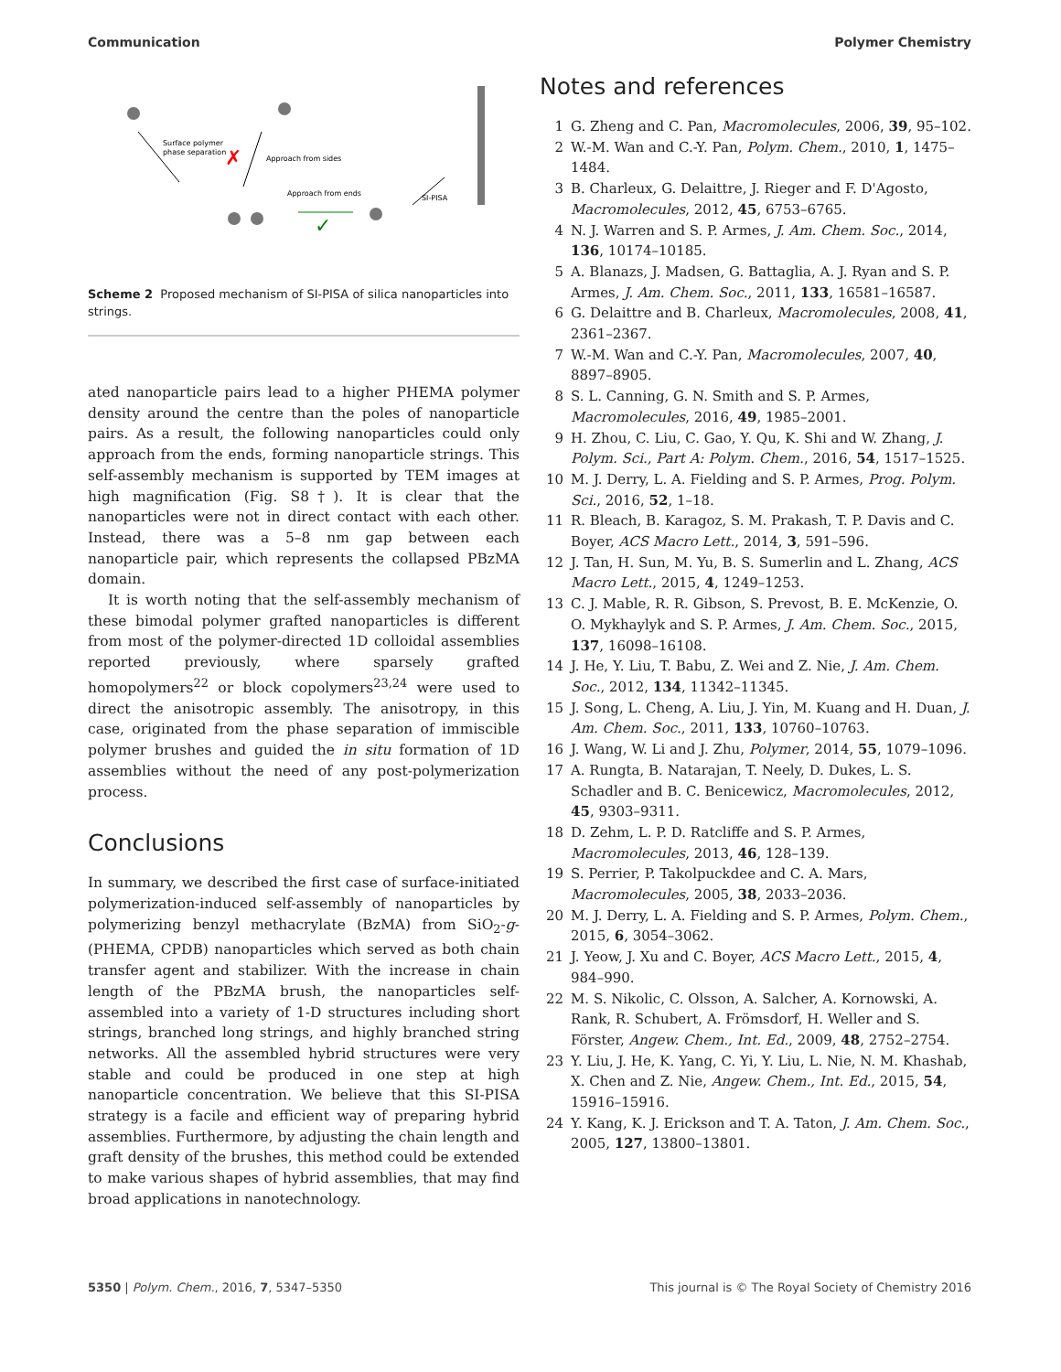Communication Polymer Chemistry
Surface polymer
phase separation
Approach from sides
Approach from ends
SI-PISA
✗
✓
Scheme 2 Proposed mechanism of SI-PISA of silica nanoparticles into strings.
ated nanoparticle pairs lead to a higher PHEMA polymer density around the centre than the poles of nanoparticle pairs. As a result, the following nanoparticles could only approach from the ends, forming nanoparticle strings. This self-assembly mechanism is supported by TEM images at high magnification (Fig. S8†). It is clear that the nanoparticles were not in direct contact with each other. Instead, there was a 5–8 nm gap between each nanoparticle pair, which represents the collapsed PBzMA domain.
It is worth noting that the self-assembly mechanism of these bimodal polymer grafted nanoparticles is different from most of the polymer-directed 1D colloidal assemblies reported previously, where sparsely grafted homopolymers<sup>22</sup> or block copolymers<sup>23,24</sup> were used to direct the anisotropic assembly. The anisotropy, in this case, originated from the phase separation of immiscible polymer brushes and guided the in situ formation of 1D assemblies without the need of any post-polymerization process.
Conclusions
In summary, we described the first case of surface-initiated polymerization-induced self-assembly of nanoparticles by polymerizing benzyl methacrylate (BzMA) from SiO<sub>2</sub>-g-(PHEMA, CPDB) nanoparticles which served as both chain transfer agent and stabilizer. With the increase in chain length of the PBzMA brush, the nanoparticles self-assembled into a variety of 1-D structures including short strings, branched long strings, and highly branched string networks. All the assembled hybrid structures were very stable and could be produced in one step at high nanoparticle concentration. We believe that this SI-PISA strategy is a facile and efficient way of preparing hybrid assemblies. Furthermore, by adjusting the chain length and graft density of the brushes, this method could be extended to make various shapes of hybrid assemblies, that may find broad applications in nanotechnology.
Notes and references
1 G. Zheng and C. Pan, Macromolecules, 2006, 39, 95–102.
2 W.-M. Wan and C.-Y. Pan, Polym. Chem., 2010, 1, 1475–1484.
3 B. Charleux, G. Delaittre, J. Rieger and F. D'Agosto, Macromolecules, 2012, 45, 6753–6765.
4 N. J. Warren and S. P. Armes, J. Am. Chem. Soc., 2014, 136, 10174–10185.
5 A. Blanazs, J. Madsen, G. Battaglia, A. J. Ryan and S. P. Armes, J. Am. Chem. Soc., 2011, 133, 16581–16587.
6 G. Delaittre and B. Charleux, Macromolecules, 2008, 41, 2361–2367.
7 W.-M. Wan and C.-Y. Pan, Macromolecules, 2007, 40, 8897–8905.
8 S. L. Canning, G. N. Smith and S. P. Armes, Macromolecules, 2016, 49, 1985–2001.
9 H. Zhou, C. Liu, C. Gao, Y. Qu, K. Shi and W. Zhang, J. Polym. Sci., Part A: Polym. Chem., 2016, 54, 1517–1525.
10 M. J. Derry, L. A. Fielding and S. P. Armes, Prog. Polym. Sci., 2016, 52, 1–18.
11 R. Bleach, B. Karagoz, S. M. Prakash, T. P. Davis and C. Boyer, ACS Macro Lett., 2014, 3, 591–596.
12 J. Tan, H. Sun, M. Yu, B. S. Sumerlin and L. Zhang, ACS Macro Lett., 2015, 4, 1249–1253.
13 C. J. Mable, R. R. Gibson, S. Prevost, B. E. McKenzie, O. O. Mykhaylyk and S. P. Armes, J. Am. Chem. Soc., 2015, 137, 16098–16108.
14 J. He, Y. Liu, T. Babu, Z. Wei and Z. Nie, J. Am. Chem. Soc., 2012, 134, 11342–11345.
15 J. Song, L. Cheng, A. Liu, J. Yin, M. Kuang and H. Duan, J. Am. Chem. Soc., 2011, 133, 10760–10763.
16 J. Wang, W. Li and J. Zhu, Polymer, 2014, 55, 1079–1096.
17 A. Rungta, B. Natarajan, T. Neely, D. Dukes, L. S. Schadler and B. C. Benicewicz, Macromolecules, 2012, 45, 9303–9311.
18 D. Zehm, L. P. D. Ratcliffe and S. P. Armes, Macromolecules, 2013, 46, 128–139.
19 S. Perrier, P. Takolpuckdee and C. A. Mars, Macromolecules, 2005, 38, 2033–2036.
20 M. J. Derry, L. A. Fielding and S. P. Armes, Polym. Chem., 2015, 6, 3054–3062.
21 J. Yeow, J. Xu and C. Boyer, ACS Macro Lett., 2015, 4, 984–990.
22 M. S. Nikolic, C. Olsson, A. Salcher, A. Kornowski, A. Rank, R. Schubert, A. Frömsdorf, H. Weller and S. Förster, Angew. Chem., Int. Ed., 2009, 48, 2752–2754.
23 Y. Liu, J. He, K. Yang, C. Yi, Y. Liu, L. Nie, N. M. Khashab, X. Chen and Z. Nie, Angew. Chem., Int. Ed., 2015, 54, 15916–15916.
24 Y. Kang, K. J. Erickson and T. A. Taton, J. Am. Chem. Soc., 2005, 127, 13800–13801.
5350 | Polym. Chem., 2016, 7, 5347–5350 This journal is © The Royal Society of Chemistry 2016